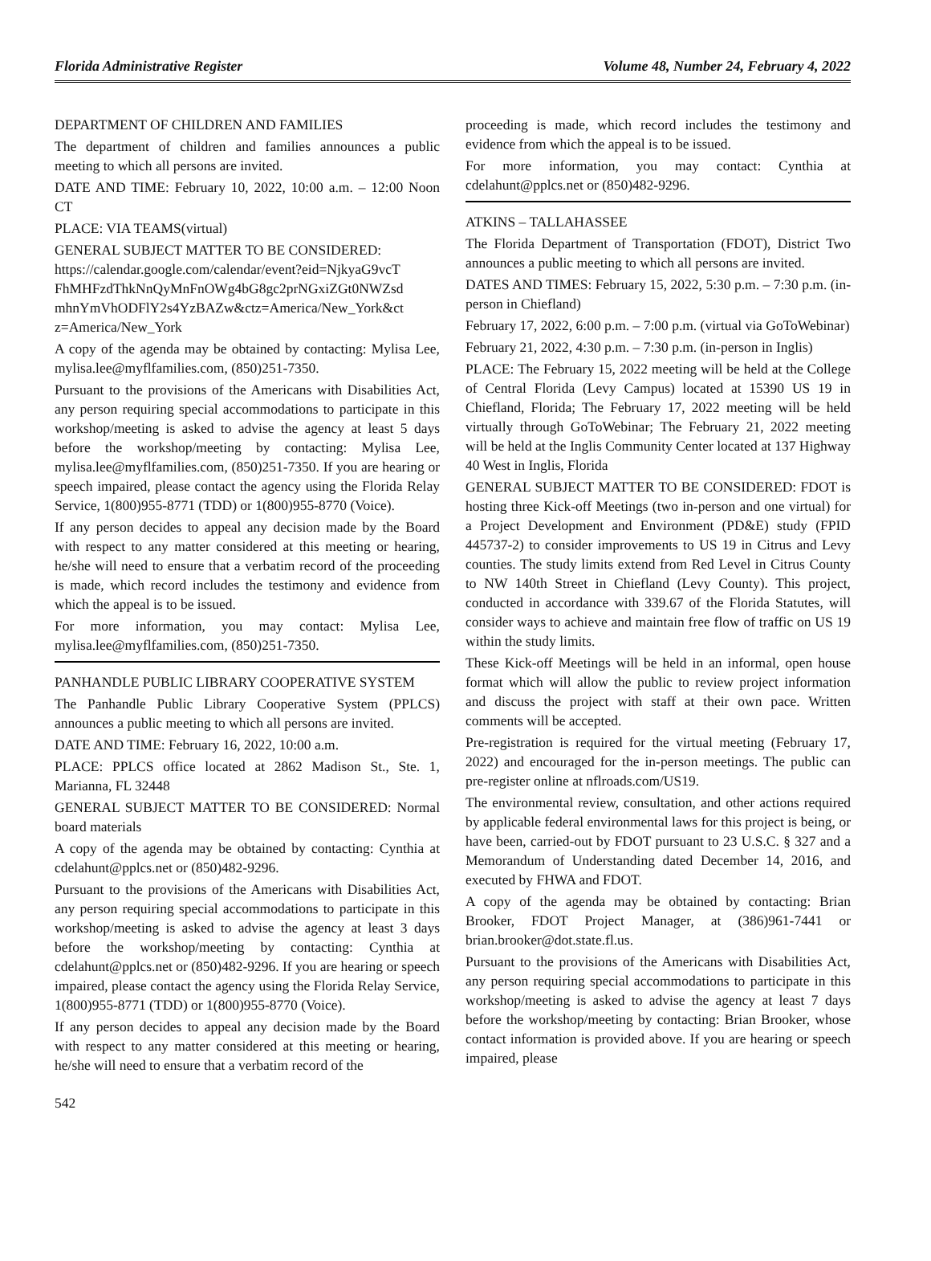Florida Administrative Register Volume 48, Number 24, February 4, 2022
DEPARTMENT OF CHILDREN AND FAMILIES
The department of children and families announces a public meeting to which all persons are invited.
DATE AND TIME: February 10, 2022, 10:00 a.m. – 12:00 Noon CT
PLACE: VIA TEAMS(virtual)
GENERAL SUBJECT MATTER TO BE CONSIDERED: https://calendar.google.com/calendar/event?eid=NjkyaG9vcT FhMHFzdThkNnQyMnFnOWg4bG8gc2prNGxiZGt0NWZsd mhnYmVhODFlY2s4YzBAZw&ctz=America/New_York&ct z=America/New_York
A copy of the agenda may be obtained by contacting: Mylisa Lee, mylisa.lee@myflfamilies.com, (850)251-7350.
Pursuant to the provisions of the Americans with Disabilities Act, any person requiring special accommodations to participate in this workshop/meeting is asked to advise the agency at least 5 days before the workshop/meeting by contacting: Mylisa Lee, mylisa.lee@myflfamilies.com, (850)251-7350. If you are hearing or speech impaired, please contact the agency using the Florida Relay Service, 1(800)955-8771 (TDD) or 1(800)955-8770 (Voice).
If any person decides to appeal any decision made by the Board with respect to any matter considered at this meeting or hearing, he/she will need to ensure that a verbatim record of the proceeding is made, which record includes the testimony and evidence from which the appeal is to be issued.
For more information, you may contact: Mylisa Lee, mylisa.lee@myflfamilies.com, (850)251-7350.
PANHANDLE PUBLIC LIBRARY COOPERATIVE SYSTEM
The Panhandle Public Library Cooperative System (PPLCS) announces a public meeting to which all persons are invited.
DATE AND TIME: February 16, 2022, 10:00 a.m.
PLACE: PPLCS office located at 2862 Madison St., Ste. 1, Marianna, FL 32448
GENERAL SUBJECT MATTER TO BE CONSIDERED: Normal board materials
A copy of the agenda may be obtained by contacting: Cynthia at cdelahunt@pplcs.net or (850)482-9296.
Pursuant to the provisions of the Americans with Disabilities Act, any person requiring special accommodations to participate in this workshop/meeting is asked to advise the agency at least 3 days before the workshop/meeting by contacting: Cynthia at cdelahunt@pplcs.net or (850)482-9296. If you are hearing or speech impaired, please contact the agency using the Florida Relay Service, 1(800)955-8771 (TDD) or 1(800)955-8770 (Voice).
If any person decides to appeal any decision made by the Board with respect to any matter considered at this meeting or hearing, he/she will need to ensure that a verbatim record of the
proceeding is made, which record includes the testimony and evidence from which the appeal is to be issued.
For more information, you may contact: Cynthia at cdelahunt@pplcs.net or (850)482-9296.
ATKINS – TALLAHASSEE
The Florida Department of Transportation (FDOT), District Two announces a public meeting to which all persons are invited.
DATES AND TIMES: February 15, 2022, 5:30 p.m. – 7:30 p.m. (in-person in Chiefland)
February 17, 2022, 6:00 p.m. – 7:00 p.m. (virtual via GoToWebinar)
February 21, 2022, 4:30 p.m. – 7:30 p.m. (in-person in Inglis)
PLACE: The February 15, 2022 meeting will be held at the College of Central Florida (Levy Campus) located at 15390 US 19 in Chiefland, Florida; The February 17, 2022 meeting will be held virtually through GoToWebinar; The February 21, 2022 meeting will be held at the Inglis Community Center located at 137 Highway 40 West in Inglis, Florida
GENERAL SUBJECT MATTER TO BE CONSIDERED: FDOT is hosting three Kick-off Meetings (two in-person and one virtual) for a Project Development and Environment (PD&E) study (FPID 445737-2) to consider improvements to US 19 in Citrus and Levy counties. The study limits extend from Red Level in Citrus County to NW 140th Street in Chiefland (Levy County). This project, conducted in accordance with 339.67 of the Florida Statutes, will consider ways to achieve and maintain free flow of traffic on US 19 within the study limits.
These Kick-off Meetings will be held in an informal, open house format which will allow the public to review project information and discuss the project with staff at their own pace. Written comments will be accepted.
Pre-registration is required for the virtual meeting (February 17, 2022) and encouraged for the in-person meetings. The public can pre-register online at nflroads.com/US19.
The environmental review, consultation, and other actions required by applicable federal environmental laws for this project is being, or have been, carried-out by FDOT pursuant to 23 U.S.C. § 327 and a Memorandum of Understanding dated December 14, 2016, and executed by FHWA and FDOT.
A copy of the agenda may be obtained by contacting: Brian Brooker, FDOT Project Manager, at (386)961-7441 or brian.brooker@dot.state.fl.us.
Pursuant to the provisions of the Americans with Disabilities Act, any person requiring special accommodations to participate in this workshop/meeting is asked to advise the agency at least 7 days before the workshop/meeting by contacting: Brian Brooker, whose contact information is provided above. If you are hearing or speech impaired, please
542